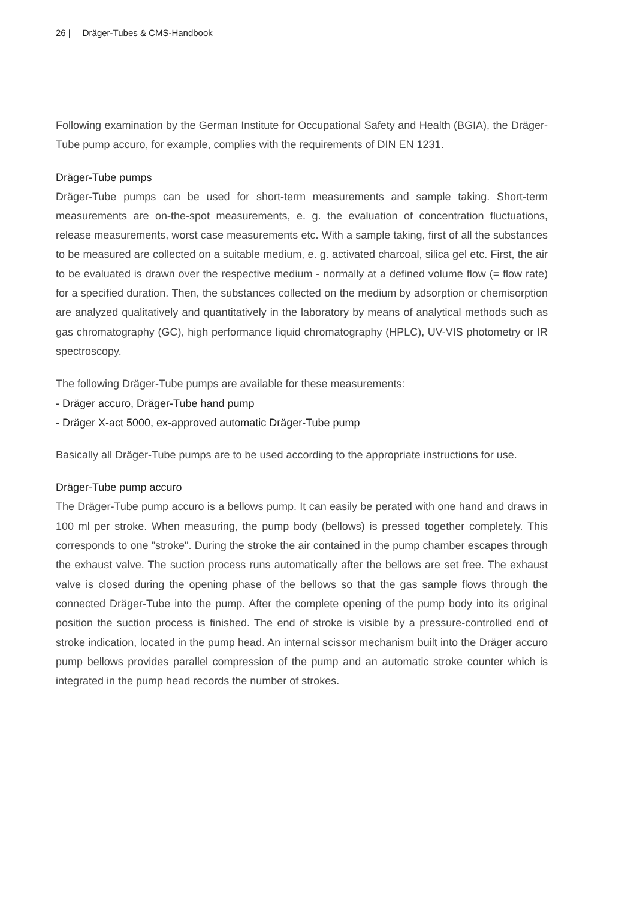26 | Dräger-Tubes & CMS-Handbook
Following examination by the German Institute for Occupational Safety and Health (BGIA), the Dräger-Tube pump accuro, for example, complies with the requirements of DIN EN 1231.
Dräger-Tube pumps
Dräger-Tube pumps can be used for short-term measurements and sample taking. Short-term measurements are on-the-spot measurements, e. g. the evaluation of concentration fluctuations, release measurements, worst case measurements etc. With a sample taking, first of all the substances to be measured are collected on a suitable medium, e. g. activated charcoal, silica gel etc. First, the air to be evaluated is drawn over the respective medium - normally at a defined volume flow (= flow rate) for a specified duration. Then, the substances collected on the medium by adsorption or chemisorption are analyzed qualitatively and quantitatively in the laboratory by means of analytical methods such as gas chromatography (GC), high performance liquid chromatography (HPLC), UV-VIS photometry or IR spectroscopy.
The following Dräger-Tube pumps are available for these measurements:
- Dräger accuro, Dräger-Tube hand pump
- Dräger X-act 5000, ex-approved automatic Dräger-Tube pump
Basically all Dräger-Tube pumps are to be used according to the appropriate instructions for use.
Dräger-Tube pump accuro
The Dräger-Tube pump accuro is a bellows pump. It can easily be perated with one hand and draws in 100 ml per stroke. When measuring, the pump body (bellows) is pressed together completely. This corresponds to one "stroke". During the stroke the air contained in the pump chamber escapes through the exhaust valve. The suction process runs automatically after the bellows are set free. The exhaust valve is closed during the opening phase of the bellows so that the gas sample flows through the connected Dräger-Tube into the pump. After the complete opening of the pump body into its original position the suction process is finished. The end of stroke is visible by a pressure-controlled end of stroke indication, located in the pump head. An internal scissor mechanism built into the Dräger accuro pump bellows provides parallel compression of the pump and an automatic stroke counter which is integrated in the pump head records the number of strokes.